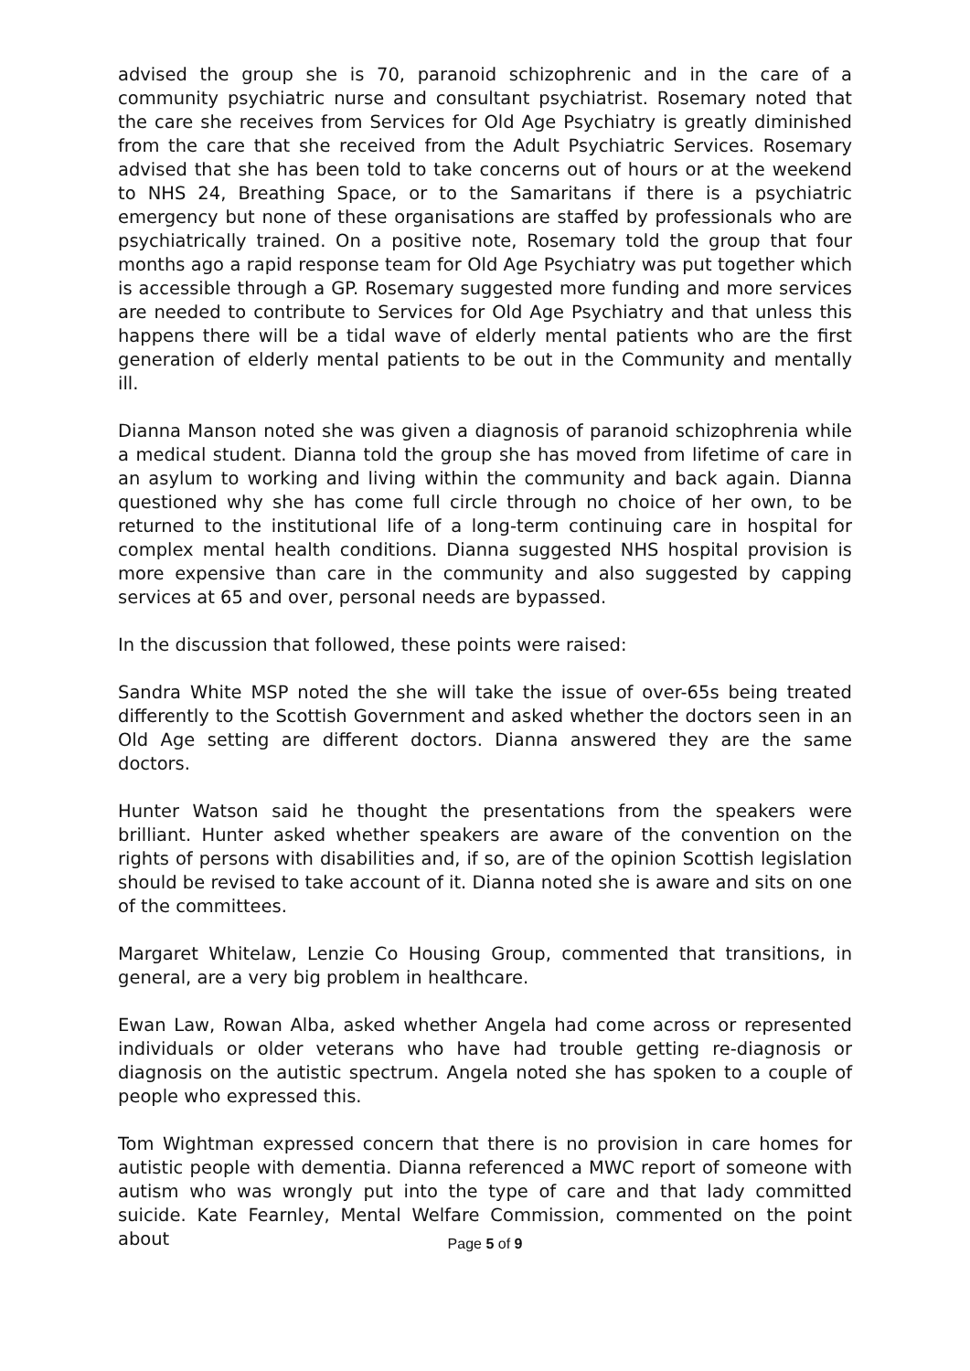advised the group she is 70, paranoid schizophrenic and in the care of a community psychiatric nurse and consultant psychiatrist. Rosemary noted that the care she receives from Services for Old Age Psychiatry is greatly diminished from the care that she received from the Adult Psychiatric Services. Rosemary advised that she has been told to take concerns out of hours or at the weekend to NHS 24, Breathing Space, or to the Samaritans if there is a psychiatric emergency but none of these organisations are staffed by professionals who are psychiatrically trained. On a positive note, Rosemary told the group that four months ago a rapid response team for Old Age Psychiatry was put together which is accessible through a GP. Rosemary suggested more funding and more services are needed to contribute to Services for Old Age Psychiatry and that unless this happens there will be a tidal wave of elderly mental patients who are the first generation of elderly mental patients to be out in the Community and mentally ill.
Dianna Manson noted she was given a diagnosis of paranoid schizophrenia while a medical student. Dianna told the group she has moved from lifetime of care in an asylum to working and living within the community and back again. Dianna questioned why she has come full circle through no choice of her own, to be returned to the institutional life of a long-term continuing care in hospital for complex mental health conditions. Dianna suggested NHS hospital provision is more expensive than care in the community and also suggested by capping services at 65 and over, personal needs are bypassed.
In the discussion that followed, these points were raised:
Sandra White MSP noted the she will take the issue of over-65s being treated differently to the Scottish Government and asked whether the doctors seen in an Old Age setting are different doctors. Dianna answered they are the same doctors.
Hunter Watson said he thought the presentations from the speakers were brilliant. Hunter asked whether speakers are aware of the convention on the rights of persons with disabilities and, if so, are of the opinion Scottish legislation should be revised to take account of it. Dianna noted she is aware and sits on one of the committees.
Margaret Whitelaw, Lenzie Co Housing Group, commented that transitions, in general, are a very big problem in healthcare.
Ewan Law, Rowan Alba, asked whether Angela had come across or represented individuals or older veterans who have had trouble getting re-diagnosis or diagnosis on the autistic spectrum. Angela noted she has spoken to a couple of people who expressed this.
Tom Wightman expressed concern that there is no provision in care homes for autistic people with dementia. Dianna referenced a MWC report of someone with autism who was wrongly put into the type of care and that lady committed suicide. Kate Fearnley, Mental Welfare Commission, commented on the point about
Page 5 of 9